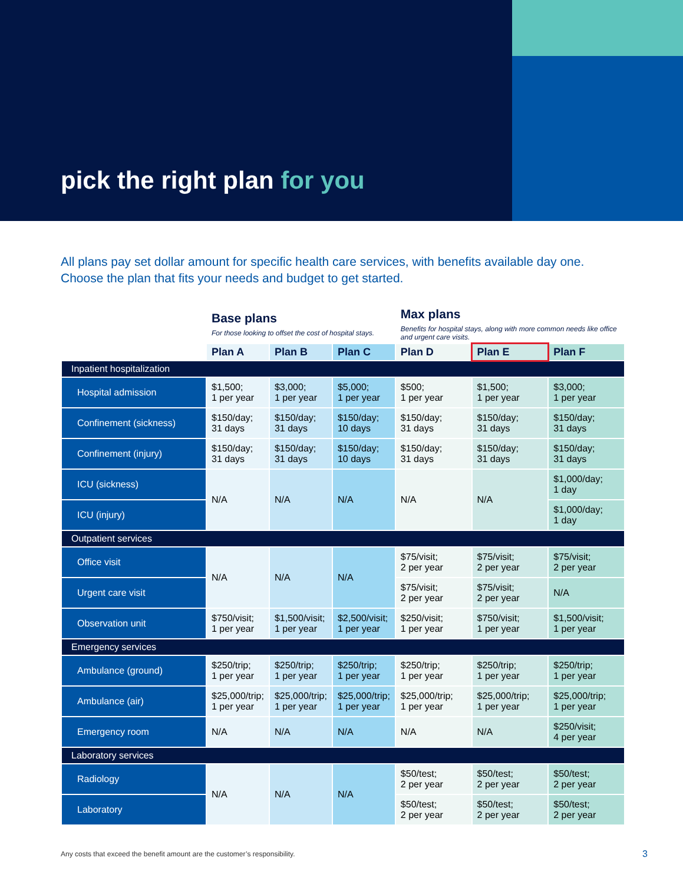pick the right plan for you
All plans pay set dollar amount for specific health care services, with benefits available day one. Choose the plan that fits your needs and budget to get started.
| | Base plans For those looking to offset the cost of hospital stays. | | | Max plans Benefits for hospital stays, along with more common needs like office and urgent care visits. | | |
| --- | --- | --- | --- | --- | --- | --- |
| | Plan A | Plan B | Plan C | Plan D | Plan E | Plan F |
| Inpatient hospitalization | | | | | | |
| Hospital admission | $1,500; 1 per year | $3,000; 1 per year | $5,000; 1 per year | $500; 1 per year | $1,500; 1 per year | $3,000; 1 per year |
| Confinement (sickness) | $150/day; 31 days | $150/day; 31 days | $150/day; 10 days | $150/day; 31 days | $150/day; 31 days | $150/day; 31 days |
| Confinement (injury) | $150/day; 31 days | $150/day; 31 days | $150/day; 10 days | $150/day; 31 days | $150/day; 31 days | $150/day; 31 days |
| ICU (sickness) | N/A | N/A | N/A | N/A | N/A | $1,000/day; 1 day |
| ICU (injury) | | | | | | $1,000/day; 1 day |
| Outpatient services | | | | | | |
| Office visit | N/A | N/A | N/A | $75/visit; 2 per year | $75/visit; 2 per year | $75/visit; 2 per year |
| Urgent care visit | | | | $75/visit; 2 per year | $75/visit; 2 per year | N/A |
| Observation unit | $750/visit; 1 per year | $1,500/visit; 1 per year | $2,500/visit; 1 per year | $250/visit; 1 per year | $750/visit; 1 per year | $1,500/visit; 1 per year |
| Emergency services | | | | | | |
| Ambulance (ground) | $250/trip; 1 per year | $250/trip; 1 per year | $250/trip; 1 per year | $250/trip; 1 per year | $250/trip; 1 per year | $250/trip; 1 per year |
| Ambulance (air) | $25,000/trip; 1 per year | $25,000/trip; 1 per year | $25,000/trip; 1 per year | $25,000/trip; 1 per year | $25,000/trip; 1 per year | $25,000/trip; 1 per year |
| Emergency room | N/A | N/A | N/A | N/A | N/A | $250/visit; 4 per year |
| Laboratory services | | | | | | |
| Radiology | N/A | N/A | N/A | $50/test; 2 per year | $50/test; 2 per year | $50/test; 2 per year |
| Laboratory | | | | $50/test; 2 per year | $50/test; 2 per year | $50/test; 2 per year |
Any costs that exceed the benefit amount are the customer’s responsibility.
3